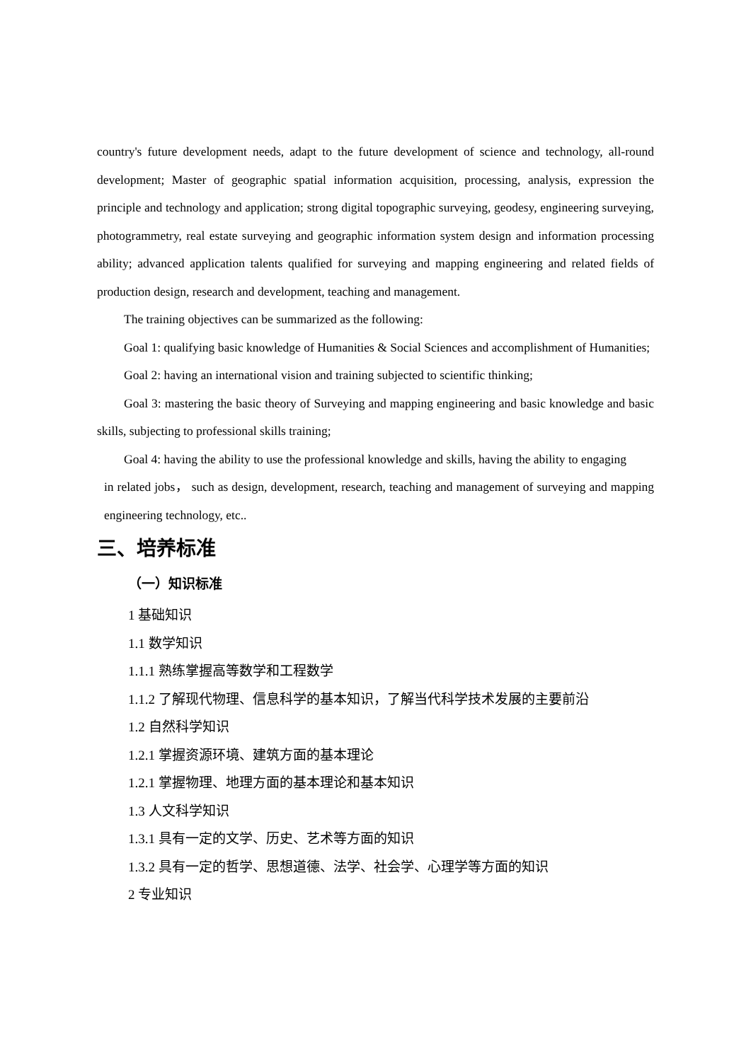country's future development needs, adapt to the future development of science and technology, all-round development; Master of geographic spatial information acquisition, processing, analysis, expression the principle and technology and application; strong digital topographic surveying, geodesy, engineering surveying, photogrammetry, real estate surveying and geographic information system design and information processing ability; advanced application talents qualified for surveying and mapping engineering and related fields of production design, research and development, teaching and management.
The training objectives can be summarized as the following:
Goal 1: qualifying basic knowledge of Humanities & Social Sciences and accomplishment of Humanities;
Goal 2: having an international vision and training subjected to scientific thinking;
Goal 3: mastering the basic theory of Surveying and mapping engineering and basic knowledge and basic skills, subjecting to professional skills training;
Goal 4: having the ability to use the professional knowledge and skills, having the ability to engaging
in related jobs， such as design, development, research, teaching and management of surveying and mapping engineering technology, etc..
三、培养标准
（一）知识标准
1 基础知识
1.1 数学知识
1.1.1 熟练掌握高等数学和工程数学
1.1.2 了解现代物理、信息科学的基本知识，了解当代科学技术发展的主要前沿
1.2 自然科学知识
1.2.1 掌握资源环境、建筑方面的基本理论
1.2.1 掌握物理、地理方面的基本理论和基本知识
1.3 人文科学知识
1.3.1 具有一定的文学、历史、艺术等方面的知识
1.3.2 具有一定的哲学、思想道德、法学、社会学、心理学等方面的知识
2 专业知识